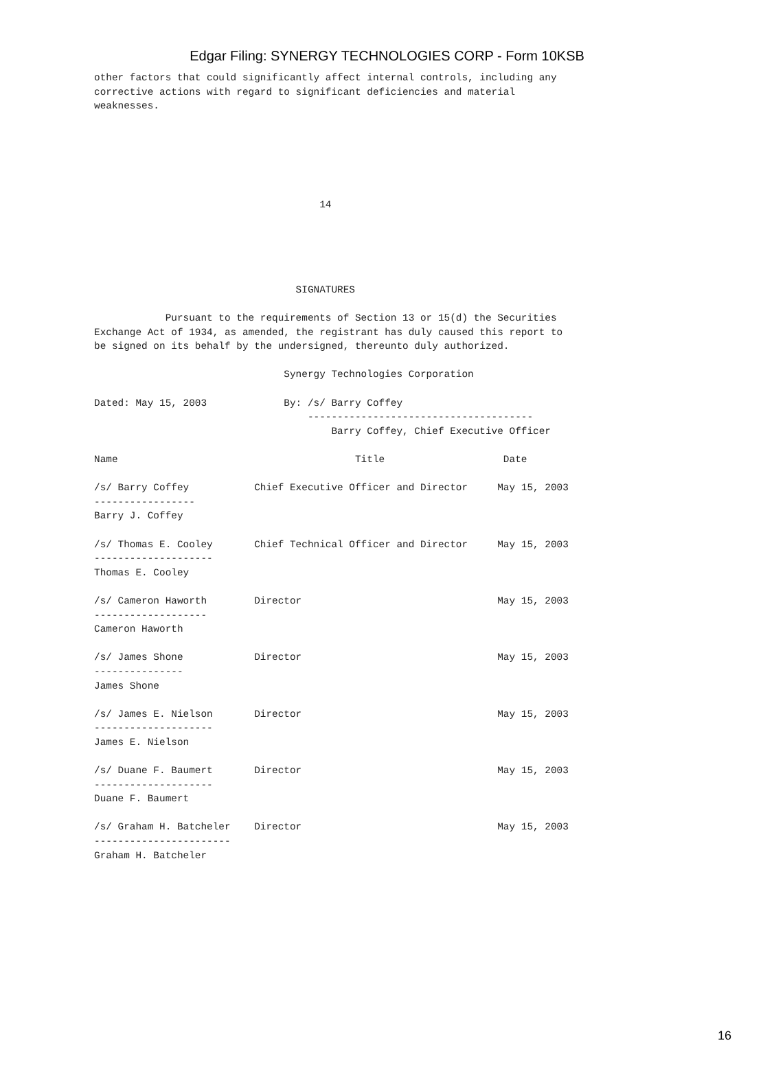Edgar Filing: SYNERGY TECHNOLOGIES CORP - Form 10KSB
other factors that could significantly affect internal controls, including any
corrective actions with regard to significant deficiencies and material
weaknesses.






                                      14





                                  SIGNATURES

            Pursuant to the requirements of Section 13 or 15(d) the Securities
Exchange Act of 1934, as amended, the registrant has duly caused this report to
be signed on its behalf by the undersigned, thereunto duly authorized.

                                Synergy Technologies Corporation

Dated: May 15, 2003             By: /s/ Barry Coffey
                                    --------------------------------------
                                        Barry Coffey, Chief Executive Officer

Name                                        Title                    Date

/s/ Barry Coffey           Chief Executive Officer and Director     May 15, 2003
-----------------
Barry J. Coffey

/s/ Thomas E. Cooley       Chief Technical Officer and Director     May 15, 2003
--------------------
Thomas E. Cooley

/s/ Cameron Haworth        Director                                 May 15, 2003
-------------------
Cameron Haworth

/s/ James Shone            Director                                 May 15, 2003
---------------
James Shone

/s/ James E. Nielson       Director                                 May 15, 2003
--------------------
James E. Nielson

/s/ Duane F. Baumert       Director                                 May 15, 2003
--------------------
Duane F. Baumert

/s/ Graham H. Batcheler    Director                                 May 15, 2003
-----------------------
Graham H. Batcheler
16